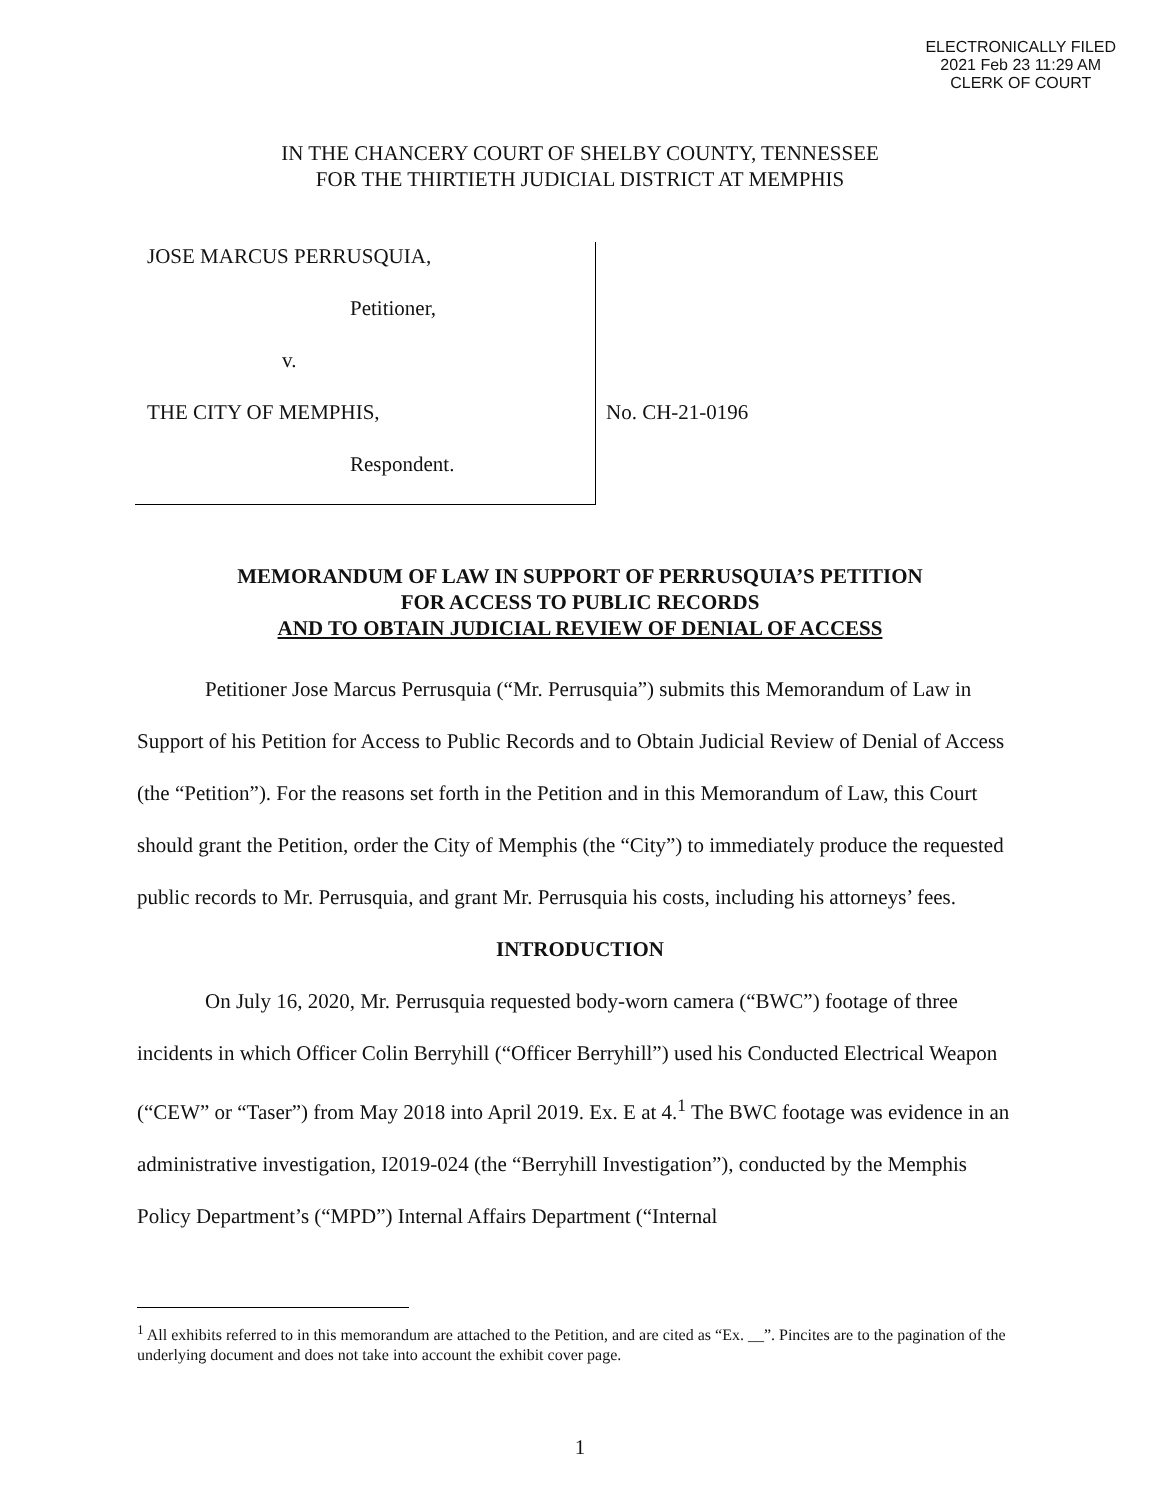ELECTRONICALLY FILED
2021 Feb 23 11:29 AM
CLERK OF COURT
IN THE CHANCERY COURT OF SHELBY COUNTY, TENNESSEE
FOR THE THIRTIETH JUDICIAL DISTRICT AT MEMPHIS
JOSE MARCUS PERRUSQUIA,
Petitioner,
v.
THE CITY OF MEMPHIS,
Respondent.
No. CH-21-0196
MEMORANDUM OF LAW IN SUPPORT OF PERRUSQUIA’S PETITION
FOR ACCESS TO PUBLIC RECORDS
AND TO OBTAIN JUDICIAL REVIEW OF DENIAL OF ACCESS
Petitioner Jose Marcus Perrusquia (“Mr. Perrusquia”) submits this Memorandum of Law in Support of his Petition for Access to Public Records and to Obtain Judicial Review of Denial of Access (the “Petition”). For the reasons set forth in the Petition and in this Memorandum of Law, this Court should grant the Petition, order the City of Memphis (the “City”) to immediately produce the requested public records to Mr. Perrusquia, and grant Mr. Perrusquia his costs, including his attorneys’ fees.
INTRODUCTION
On July 16, 2020, Mr. Perrusquia requested body-worn camera (“BWC”) footage of three incidents in which Officer Colin Berryhill (“Officer Berryhill”) used his Conducted Electrical Weapon (“CEW” or “Taser”) from May 2018 into April 2019. Ex. E at 4.<sup>1</sup> The BWC footage was evidence in an administrative investigation, I2019-024 (the “Berryhill Investigation”), conducted by the Memphis Policy Department’s (“MPD”) Internal Affairs Department (“Internal
<sup>1</sup> All exhibits referred to in this memorandum are attached to the Petition, and are cited as “Ex. __”. Pincites are to the pagination of the underlying document and does not take into account the exhibit cover page.
1